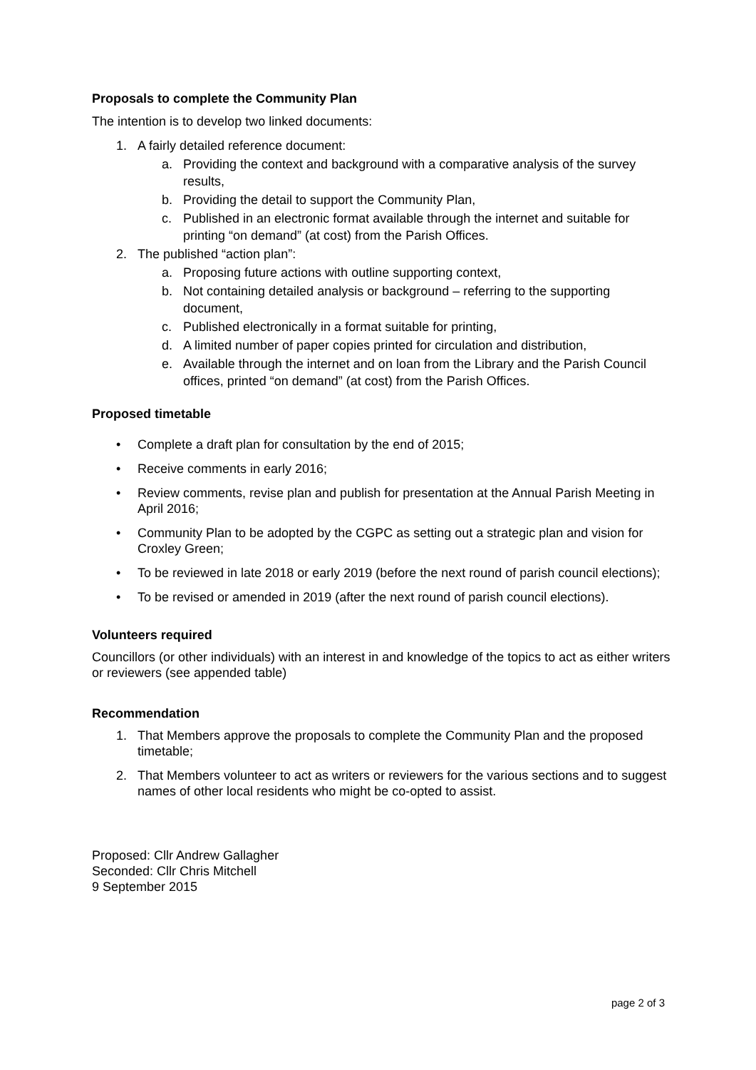Proposals to complete the Community Plan
The intention is to develop two linked documents:
1. A fairly detailed reference document:
a. Providing the context and background with a comparative analysis of the survey results,
b. Providing the detail to support the Community Plan,
c. Published in an electronic format available through the internet and suitable for printing “on demand” (at cost) from the Parish Offices.
2. The published “action plan”:
a. Proposing future actions with outline supporting context,
b. Not containing detailed analysis or background – referring to the supporting document,
c. Published electronically in a format suitable for printing,
d. A limited number of paper copies printed for circulation and distribution,
e. Available through the internet and on loan from the Library and the Parish Council offices, printed “on demand” (at cost) from the Parish Offices.
Proposed timetable
• Complete a draft plan for consultation by the end of 2015;
• Receive comments in early 2016;
• Review comments, revise plan and publish for presentation at the Annual Parish Meeting in April 2016;
• Community Plan to be adopted by the CGPC as setting out a strategic plan and vision for Croxley Green;
• To be reviewed in late 2018 or early 2019 (before the next round of parish council elections);
• To be revised or amended in 2019 (after the next round of parish council elections).
Volunteers required
Councillors (or other individuals) with an interest in and knowledge of the topics to act as either writers or reviewers (see appended table)
Recommendation
1. That Members approve the proposals to complete the Community Plan and the proposed timetable;
2. That Members volunteer to act as writers or reviewers for the various sections and to suggest names of other local residents who might be co-opted to assist.
Proposed: Cllr Andrew Gallagher
Seconded: Cllr Chris Mitchell
9 September 2015
page 2 of 3